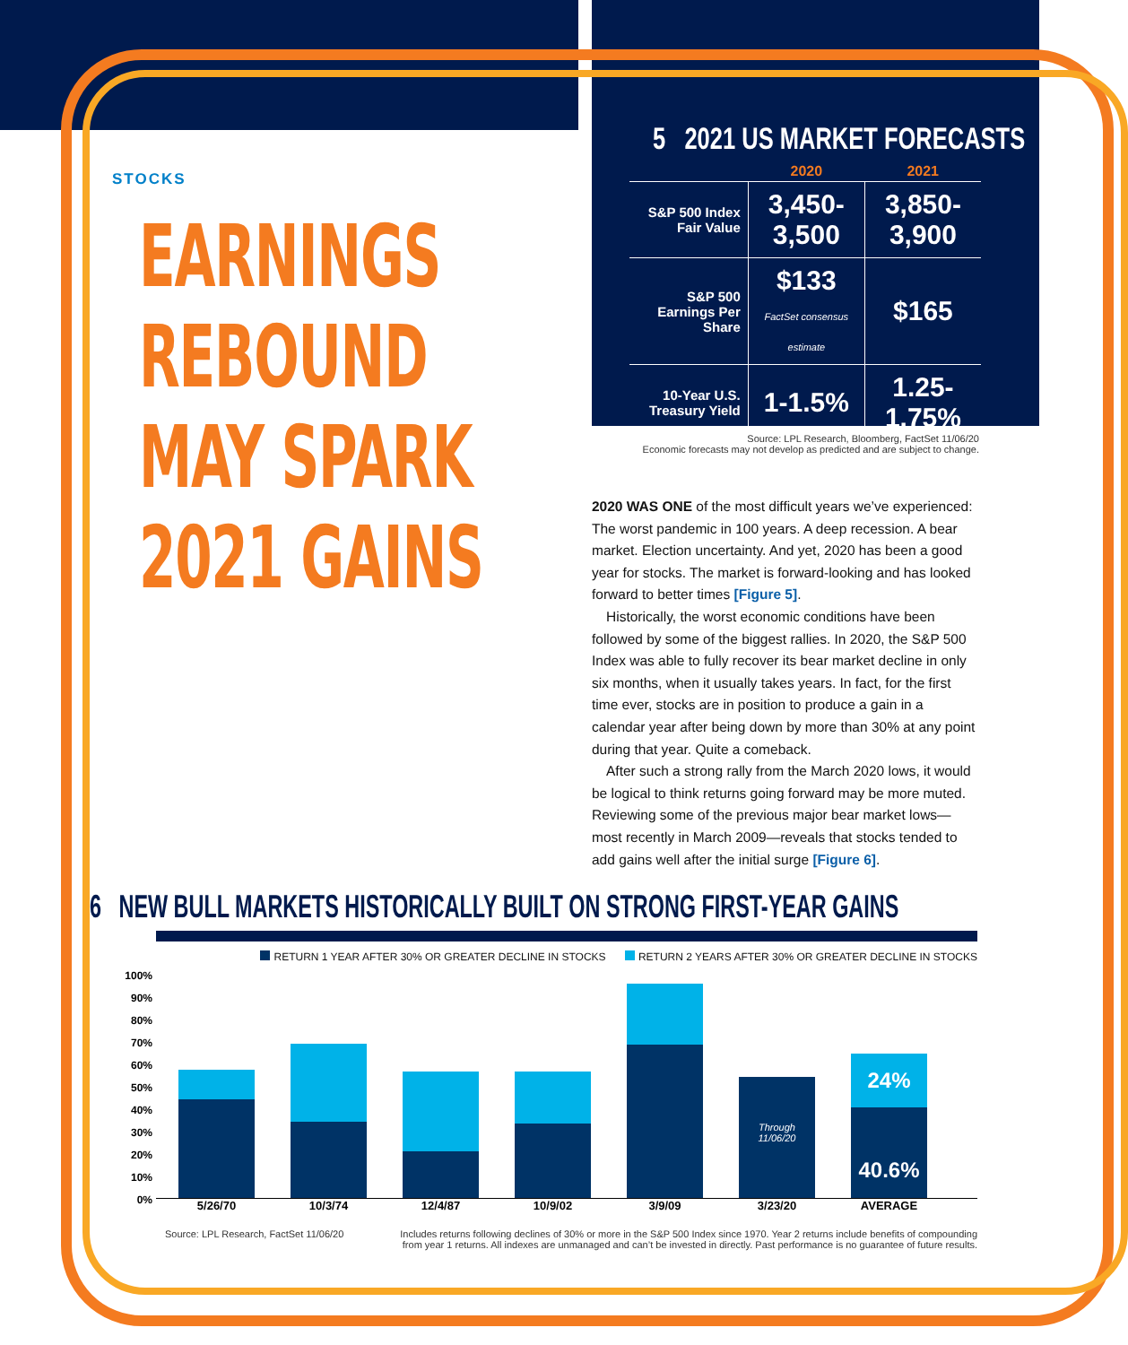STOCKS
EARNINGS
REBOUND
MAY SPARK
2021 GAINS
5 2021 US MARKET FORECASTS
| | 2020 | 2021 |
| --- | --- | --- |
| S&P 500 Index Fair Value | 3,450-3,500 | 3,850-3,900 |
| S&P 500 Earnings Per Share | $133 FactSet consensus estimate | $165 |
| 10-Year U.S. Treasury Yield | 1-1.5% | 1.25-1.75% |
Source: LPL Research, Bloomberg, FactSet 11/06/20
Economic forecasts may not develop as predicted and are subject to change.
2020 WAS ONE of the most difficult years we’ve experienced: The worst pandemic in 100 years. A deep recession. A bear market. Election uncertainty. And yet, 2020 has been a good year for stocks. The market is forward-looking and has looked forward to better times [Figure 5].
Historically, the worst economic conditions have been followed by some of the biggest rallies. In 2020, the S&P 500 Index was able to fully recover its bear market decline in only six months, when it usually takes years. In fact, for the first time ever, stocks are in position to produce a gain in a calendar year after being down by more than 30% at any point during that year. Quite a comeback.
After such a strong rally from the March 2020 lows, it would be logical to think returns going forward may be more muted. Reviewing some of the previous major bear market lows—most recently in March 2009—reveals that stocks tended to add gains well after the initial surge [Figure 6].
6 NEW BULL MARKETS HISTORICALLY BUILT ON STRONG FIRST-YEAR GAINS
RETURN 1 YEAR AFTER 30% OR GREATER DECLINE IN STOCKS RETURN 2 YEARS AFTER 30% OR GREATER DECLINE IN STOCKS
100%
90%
80%
70%
60%
50%
40%
30%
20%
10%
0%
Through 11/06/20
24%
40.6%
5/26/70 10/3/74 12/4/87 10/9/02 3/9/09 3/23/20 AVERAGE
Source: LPL Research, FactSet 11/06/20 Includes returns following declines of 30% or more in the S&P 500 Index since 1970. Year 2 returns include benefits of compounding from year 1 returns. All indexes are unmanaged and can’t be invested in directly. Past performance is no guarantee of future results.